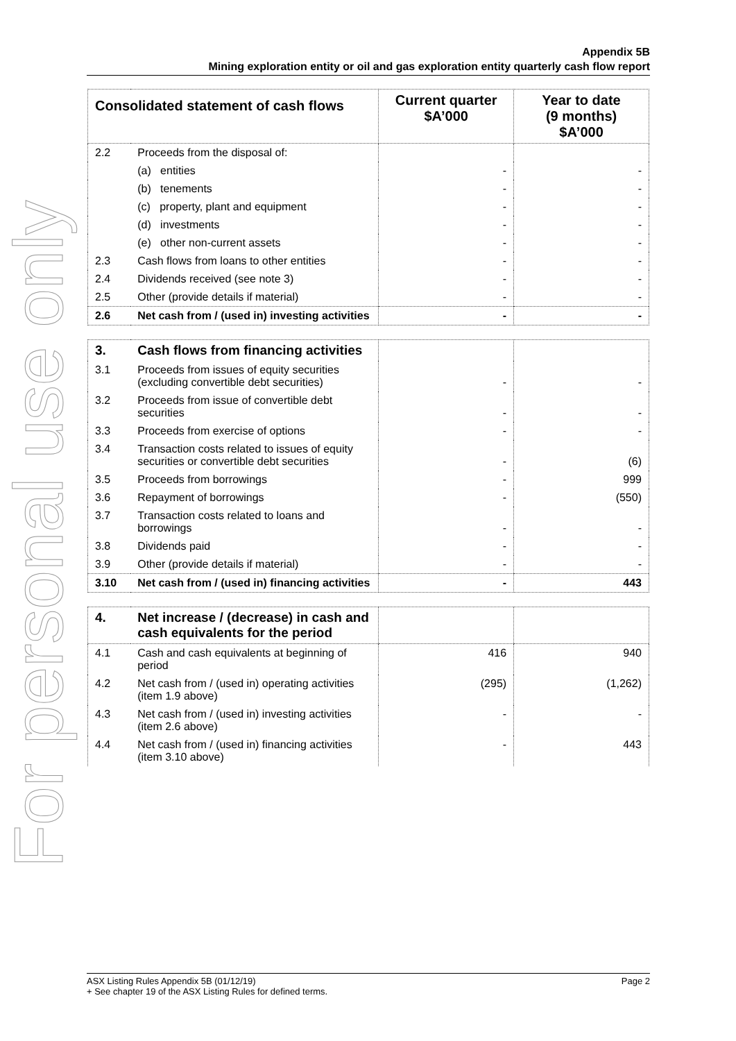For personal use only
Appendix 5B
Mining exploration entity or oil and gas exploration entity quarterly cash flow report
| Consolidated statement of cash flows | | Current quarter $A’000 | Year to date (9 months) $A’000 |
| --- | --- | --- | --- |
| 2.2 | Proceeds from the disposal of: | | |
| | (a) entities | - | - |
| | (b) tenements | - | - |
| | (c) property, plant and equipment | - | - |
| | (d) investments | - | - |
| | (e) other non-current assets | - | - |
| 2.3 | Cash flows from loans to other entities | - | - |
| 2.4 | Dividends received (see note 3) | - | - |
| 2.5 | Other (provide details if material) | - | - |
| 2.6 | Net cash from / (used in) investing activities | - | - |
| 3. | Cash flows from financing activities | | |
| 3.1 | Proceeds from issues of equity securities (excluding convertible debt securities) | - | - |
| 3.2 | Proceeds from issue of convertible debt securities | - | - |
| 3.3 | Proceeds from exercise of options | - | - |
| 3.4 | Transaction costs related to issues of equity securities or convertible debt securities | - | (6) |
| 3.5 | Proceeds from borrowings | - | 999 |
| 3.6 | Repayment of borrowings | - | (550) |
| 3.7 | Transaction costs related to loans and borrowings | - | - |
| 3.8 | Dividends paid | - | - |
| 3.9 | Other (provide details if material) | - | - |
| 3.10 | Net cash from / (used in) financing activities | - | 443 |
| 4. | Net increase / (decrease) in cash and cash equivalents for the period | | |
| 4.1 | Cash and cash equivalents at beginning of period | 416 | 940 |
| 4.2 | Net cash from / (used in) operating activities (item 1.9 above) | (295) | (1,262) |
| 4.3 | Net cash from / (used in) investing activities (item 2.6 above) | - | - |
| 4.4 | Net cash from / (used in) financing activities (item 3.10 above) | - | 443 |
ASX Listing Rules Appendix 5B (01/12/19) Page 2
+ See chapter 19 of the ASX Listing Rules for defined terms.